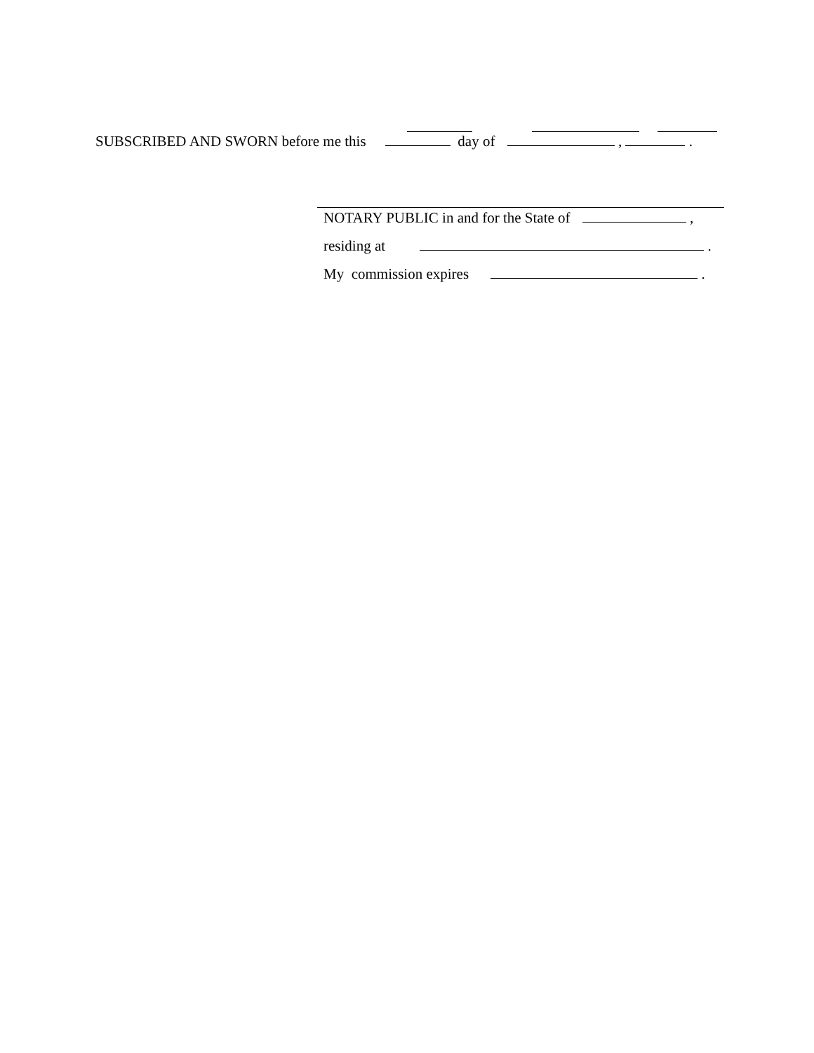SUBSCRIBED AND SWORN before me this day of , .
NOTARY PUBLIC in and for the State of ,
residing at .
My commission expires .